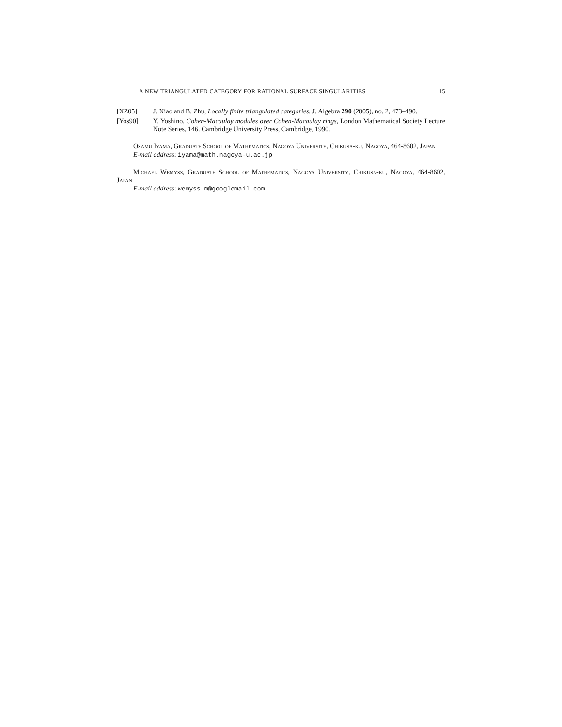A NEW TRIANGULATED CATEGORY FOR RATIONAL SURFACE SINGULARITIES 15
[XZ05] J. Xiao and B. Zhu, Locally finite triangulated categories. J. Algebra 290 (2005), no. 2, 473–490.
[Yos90] Y. Yoshino, Cohen-Macaulay modules over Cohen-Macaulay rings, London Mathematical Society Lecture Note Series, 146. Cambridge University Press, Cambridge, 1990.
Osamu Iyama, Graduate School of Mathematics, Nagoya University, Chikusa-ku, Nagoya, 464-8602, Japan
E-mail address: iyama@math.nagoya-u.ac.jp
Michael Wemyss, Graduate School of Mathematics, Nagoya University, Chikusa-ku, Nagoya, 464-8602, Japan
E-mail address: wemyss.m@googlemail.com